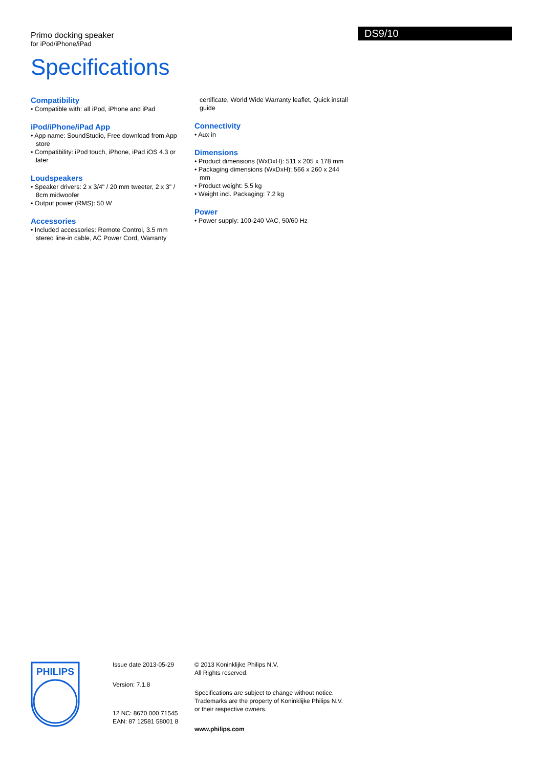Primo docking speaker
for iPod/iPhone/iPad
DS9/10
Specifications
Compatibility
• Compatible with: all iPod, iPhone and iPad
iPod/iPhone/iPad App
• App name: SoundStudio, Free download from App store
• Compatibility: iPod touch, iPhone, iPad iOS 4.3 or later
Loudspeakers
• Speaker drivers: 2 x 3/4" / 20 mm tweeter, 2 x 3" / 8cm midwoofer
• Output power (RMS): 50 W
Accessories
• Included accessories: Remote Control, 3.5 mm stereo line-in cable, AC Power Cord, Warranty
certificate, World Wide Warranty leaflet, Quick install guide
Connectivity
• Aux in
Dimensions
• Product dimensions (WxDxH): 511 x 205 x 178 mm
• Packaging dimensions (WxDxH): 566 x 260 x 244 mm
• Product weight: 5.5 kg
• Weight incl. Packaging: 7.2 kg
Power
• Power supply: 100-240 VAC, 50/60 Hz
PHILIPS
Issue date 2013-05-29
Version: 7.1.8
12 NC: 8670 000 71545
EAN: 87 12581 58001 8
© 2013 Koninklijke Philips N.V.
All Rights reserved.
Specifications are subject to change without notice.
Trademarks are the property of Koninklijke Philips N.V.
or their respective owners.
www.philips.com